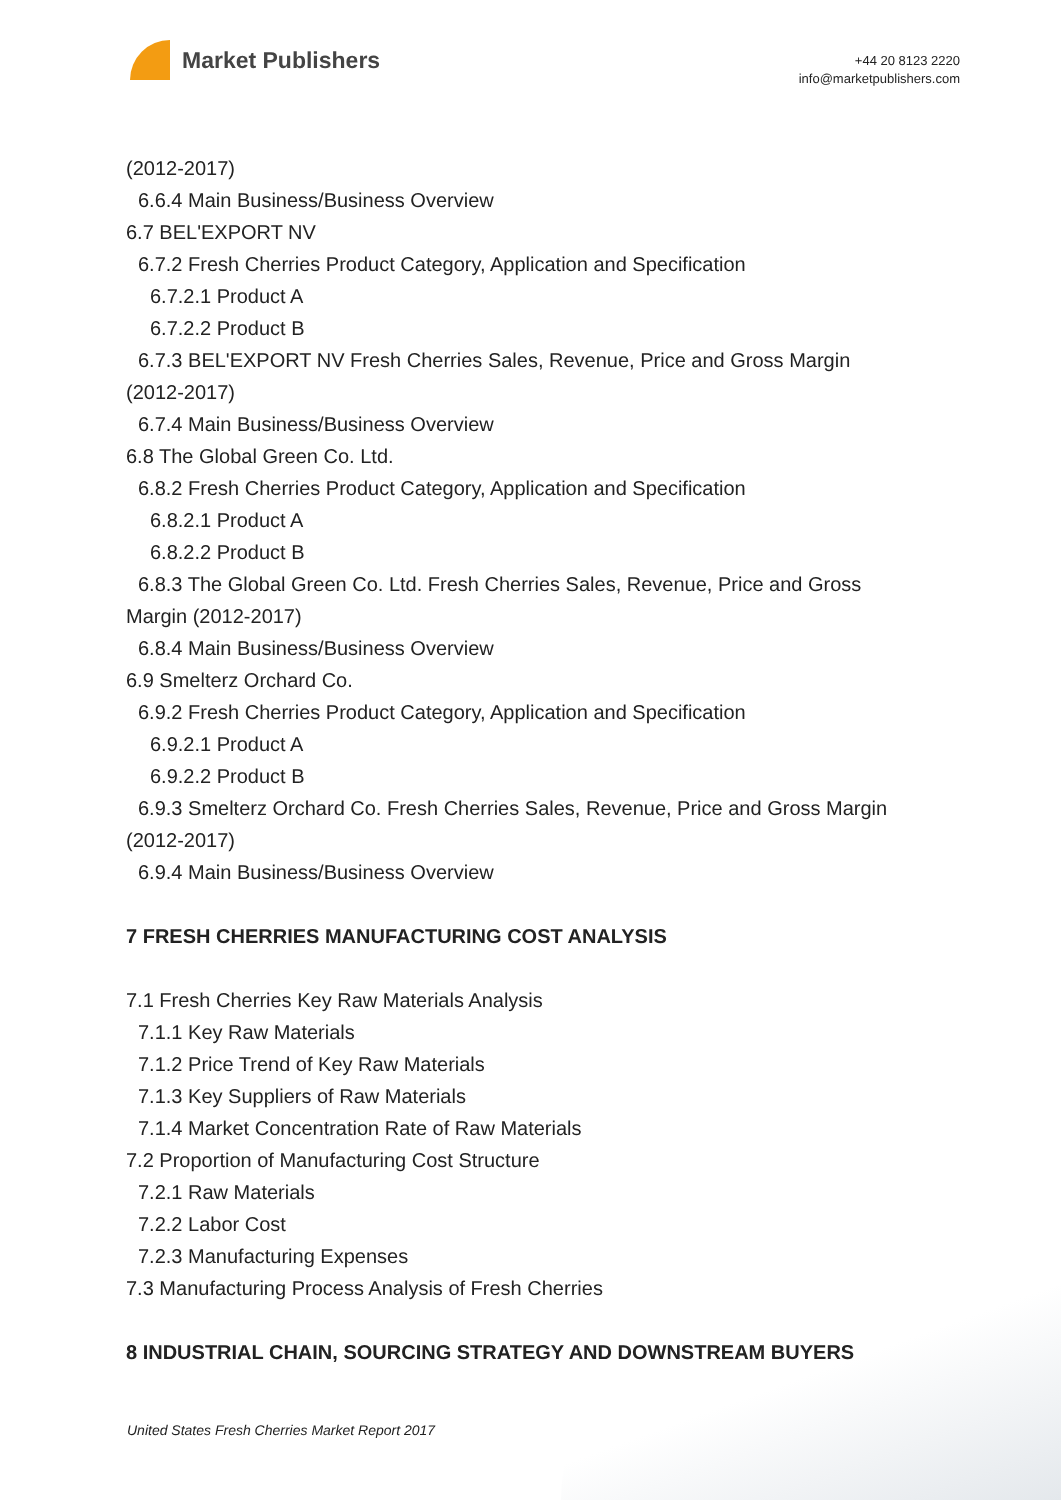Market Publishers
+44 20 8123 2220
info@marketpublishers.com
(2012-2017)
6.6.4 Main Business/Business Overview
6.7 BEL'EXPORT NV
6.7.2 Fresh Cherries Product Category, Application and Specification
6.7.2.1 Product A
6.7.2.2 Product B
6.7.3 BEL'EXPORT NV Fresh Cherries Sales, Revenue, Price and Gross Margin
(2012-2017)
6.7.4 Main Business/Business Overview
6.8 The Global Green Co. Ltd.
6.8.2 Fresh Cherries Product Category, Application and Specification
6.8.2.1 Product A
6.8.2.2 Product B
6.8.3 The Global Green Co. Ltd. Fresh Cherries Sales, Revenue, Price and Gross
Margin (2012-2017)
6.8.4 Main Business/Business Overview
6.9 Smelterz Orchard Co.
6.9.2 Fresh Cherries Product Category, Application and Specification
6.9.2.1 Product A
6.9.2.2 Product B
6.9.3 Smelterz Orchard Co. Fresh Cherries Sales, Revenue, Price and Gross Margin
(2012-2017)
6.9.4 Main Business/Business Overview
7 FRESH CHERRIES MANUFACTURING COST ANALYSIS
7.1 Fresh Cherries Key Raw Materials Analysis
7.1.1 Key Raw Materials
7.1.2 Price Trend of Key Raw Materials
7.1.3 Key Suppliers of Raw Materials
7.1.4 Market Concentration Rate of Raw Materials
7.2 Proportion of Manufacturing Cost Structure
7.2.1 Raw Materials
7.2.2 Labor Cost
7.2.3 Manufacturing Expenses
7.3 Manufacturing Process Analysis of Fresh Cherries
8 INDUSTRIAL CHAIN, SOURCING STRATEGY AND DOWNSTREAM BUYERS
United States Fresh Cherries Market Report 2017